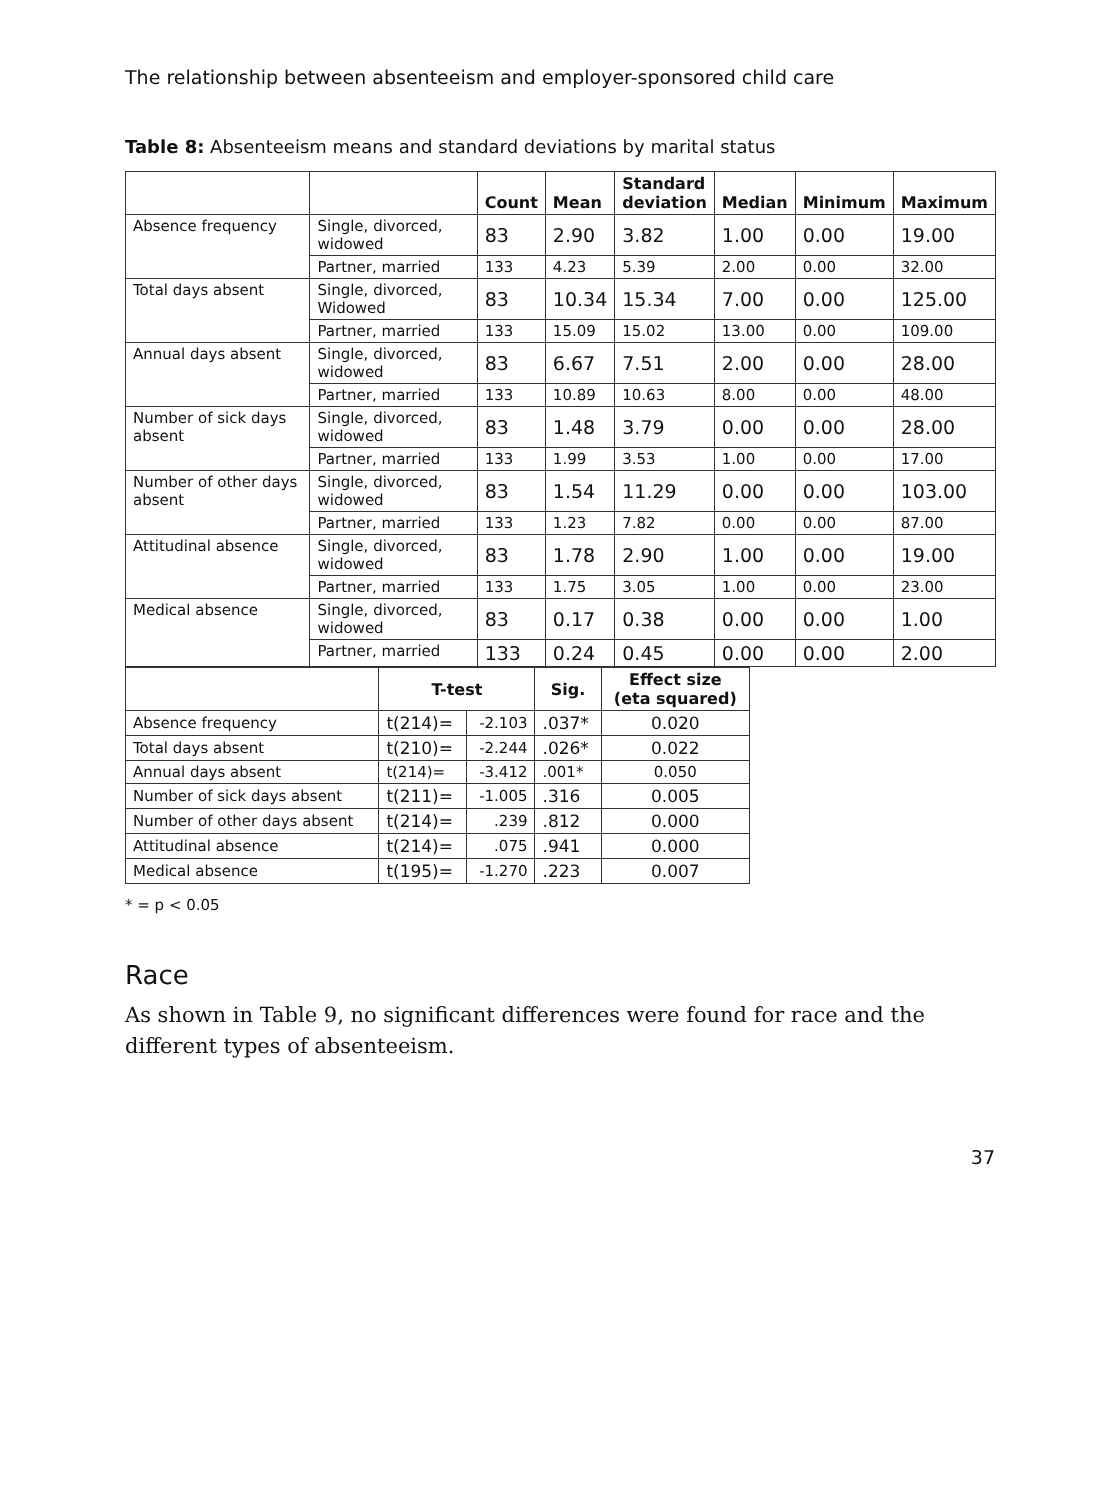The relationship between absenteeism and employer-sponsored child care
Table 8: Absenteeism means and standard deviations by marital status
| | | Count | Mean | Standard deviation | Median | Minimum | Maximum |
| --- | --- | --- | --- | --- | --- | --- | --- |
| Absence frequency | Single, divorced, widowed | 83 | 2.90 | 3.82 | 1.00 | 0.00 | 19.00 |
| | Partner, married | 133 | 4.23 | 5.39 | 2.00 | 0.00 | 32.00 |
| Total days absent | Single, divorced, Widowed | 83 | 10.34 | 15.34 | 7.00 | 0.00 | 125.00 |
| | Partner, married | 133 | 15.09 | 15.02 | 13.00 | 0.00 | 109.00 |
| Annual days absent | Single, divorced, widowed | 83 | 6.67 | 7.51 | 2.00 | 0.00 | 28.00 |
| | Partner, married | 133 | 10.89 | 10.63 | 8.00 | 0.00 | 48.00 |
| Number of sick days absent | Single, divorced, widowed | 83 | 1.48 | 3.79 | 0.00 | 0.00 | 28.00 |
| | Partner, married | 133 | 1.99 | 3.53 | 1.00 | 0.00 | 17.00 |
| Number of other days absent | Single, divorced, widowed | 83 | 1.54 | 11.29 | 0.00 | 0.00 | 103.00 |
| | Partner, married | 133 | 1.23 | 7.82 | 0.00 | 0.00 | 87.00 |
| Attitudinal absence | Single, divorced, widowed | 83 | 1.78 | 2.90 | 1.00 | 0.00 | 19.00 |
| | Partner, married | 133 | 1.75 | 3.05 | 1.00 | 0.00 | 23.00 |
| Medical absence | Single, divorced, widowed | 83 | 0.17 | 0.38 | 0.00 | 0.00 | 1.00 |
| | Partner, married | 133 | 0.24 | 0.45 | 0.00 | 0.00 | 2.00 |
| | T-test | | Sig. | Effect size (eta squared) |
| --- | --- | --- | --- | --- |
| Absence frequency | t(214)= | -2.103 | .037* | 0.020 |
| Total days absent | t(210)= | -2.244 | .026* | 0.022 |
| Annual days absent | t(214)= | -3.412 | .001* | 0.050 |
| Number of sick days absent | t(211)= | -1.005 | .316 | 0.005 |
| Number of other days absent | t(214)= | .239 | .812 | 0.000 |
| Attitudinal absence | t(214)= | .075 | .941 | 0.000 |
| Medical absence | t(195)= | -1.270 | .223 | 0.007 |
* = p < 0.05
Race
As shown in Table 9, no significant differences were found for race and the different types of absenteeism.
37